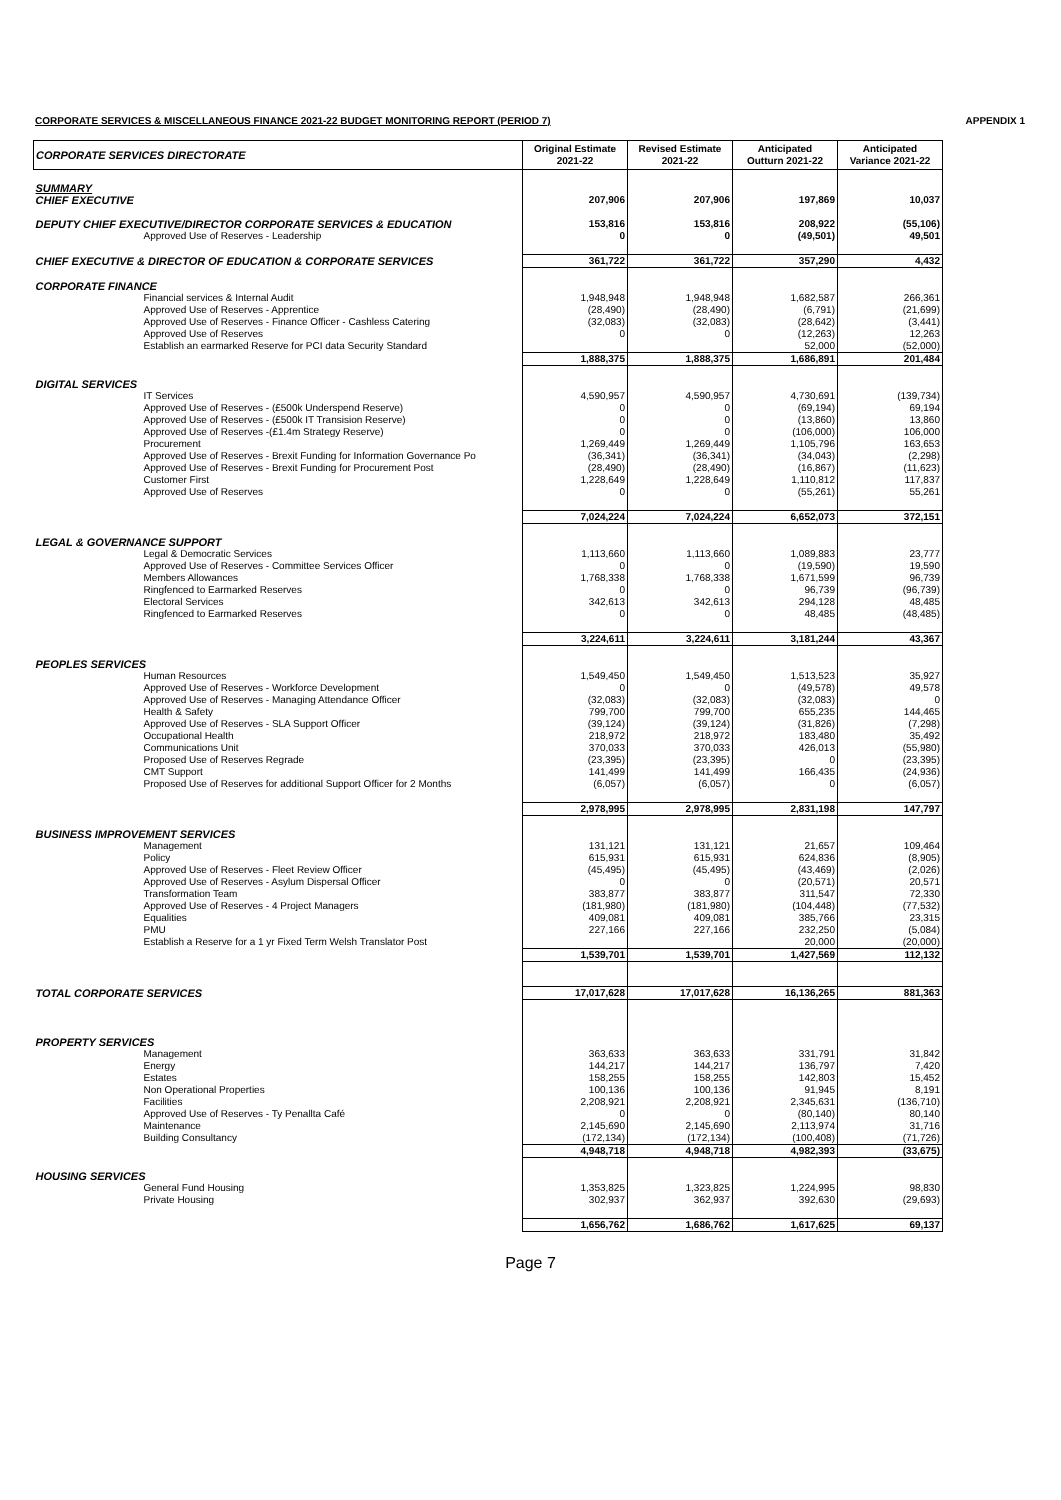CORPORATE SERVICES & MISCELLANEOUS FINANCE 2021-22 BUDGET MONITORING REPORT (PERIOD 7) APPENDIX 1
| CORPORATE SERVICES DIRECTORATE | Original Estimate 2021-22 | Revised Estimate 2021-22 | Anticipated Outturn 2021-22 | Anticipated Variance 2021-22 |
| --- | --- | --- | --- | --- |
| SUMMARY | | | | |
| CHIEF EXECUTIVE | 207,906 | 207,906 | 197,869 | 10,037 |
| DEPUTY CHIEF EXECUTIVE/DIRECTOR CORPORATE SERVICES & EDUCATION | 153,816 | 153,816 | 208,922 | (55,106) |
| Approved Use of Reserves - Leadership | 0 | 0 | (49,501) | 49,501 |
| CHIEF EXECUTIVE & DIRECTOR OF EDUCATION & CORPORATE SERVICES | 361,722 | 361,722 | 357,290 | 4,432 |
| CORPORATE FINANCE | | | | |
| Financial services & Internal Audit | 1,948,948 | 1,948,948 | 1,682,587 | 266,361 |
| Approved Use of Reserves - Apprentice | (28,490) | (28,490) | (6,791) | (21,699) |
| Approved Use of Reserves - Finance Officer - Cashless Catering | (32,083) | (32,083) | (28,642) | (3,441) |
| Approved Use of Reserves | 0 | 0 | (12,263) | 12,263 |
| Establish an earmarked Reserve for PCI data Security Standard | | | 52,000 | (52,000) |
| | 1,888,375 | 1,888,375 | 1,686,891 | 201,484 |
| DIGITAL SERVICES | | | | |
| IT Services | 4,590,957 | 4,590,957 | 4,730,691 | (139,734) |
| Approved Use of Reserves - (£500k Underspend Reserve) | 0 | 0 | (69,194) | 69,194 |
| Approved Use of Reserves - (£500k IT Transision Reserve) | 0 | 0 | (13,860) | 13,860 |
| Approved Use of Reserves -(£1.4m Strategy Reserve) | 0 | 0 | (106,000) | 106,000 |
| Procurement | 1,269,449 | 1,269,449 | 1,105,796 | 163,653 |
| Approved Use of Reserves - Brexit Funding for Information Governance Po | (36,341) | (36,341) | (34,043) | (2,298) |
| Approved Use of Reserves - Brexit Funding for Procurement Post | (28,490) | (28,490) | (16,867) | (11,623) |
| Customer First | 1,228,649 | 1,228,649 | 1,110,812 | 117,837 |
| Approved Use of Reserves | 0 | 0 | (55,261) | 55,261 |
| | 7,024,224 | 7,024,224 | 6,652,073 | 372,151 |
| LEGAL & GOVERNANCE SUPPORT | | | | |
| Legal & Democratic Services | 1,113,660 | 1,113,660 | 1,089,883 | 23,777 |
| Approved Use of Reserves - Committee Services Officer | 0 | 0 | (19,590) | 19,590 |
| Members Allowances | 1,768,338 | 1,768,338 | 1,671,599 | 96,739 |
| Ringfenced to Earmarked Reserves | 0 | 0 | 96,739 | (96,739) |
| Electoral Services | 342,613 | 342,613 | 294,128 | 48,485 |
| Ringfenced to Earmarked Reserves | 0 | 0 | 48,485 | (48,485) |
| | 3,224,611 | 3,224,611 | 3,181,244 | 43,367 |
| PEOPLES SERVICES | | | | |
| Human Resources | 1,549,450 | 1,549,450 | 1,513,523 | 35,927 |
| Approved Use of Reserves - Workforce Development | 0 | 0 | (49,578) | 49,578 |
| Approved Use of Reserves - Managing Attendance Officer | (32,083) | (32,083) | (32,083) | 0 |
| Health & Safety | 799,700 | 799,700 | 655,235 | 144,465 |
| Approved Use of Reserves - SLA Support Officer | (39,124) | (39,124) | (31,826) | (7,298) |
| Occupational Health | 218,972 | 218,972 | 183,480 | 35,492 |
| Communications Unit | 370,033 | 370,033 | 426,013 | (55,980) |
| Proposed Use of Reserves Regrade | (23,395) | (23,395) | 0 | (23,395) |
| CMT Support | 141,499 | 141,499 | 166,435 | (24,936) |
| Proposed Use of Reserves for additional Support Officer for 2 Months | (6,057) | (6,057) | 0 | (6,057) |
| | 2,978,995 | 2,978,995 | 2,831,198 | 147,797 |
| BUSINESS IMPROVEMENT SERVICES | | | | |
| Management | 131,121 | 131,121 | 21,657 | 109,464 |
| Policy | 615,931 | 615,931 | 624,836 | (8,905) |
| Approved Use of Reserves - Fleet Review Officer | (45,495) | (45,495) | (43,469) | (2,026) |
| Approved Use of Reserves - Asylum Dispersal Officer | 0 | 0 | (20,571) | 20,571 |
| Transformation Team | 383,877 | 383,877 | 311,547 | 72,330 |
| Approved Use of Reserves - 4 Project Managers | (181,980) | (181,980) | (104,448) | (77,532) |
| Equalities | 409,081 | 409,081 | 385,766 | 23,315 |
| PMU | 227,166 | 227,166 | 232,250 | (5,084) |
| Establish a Reserve for a 1 yr Fixed Term Welsh Translator Post | | | 20,000 | (20,000) |
| | 1,539,701 | 1,539,701 | 1,427,569 | 112,132 |
| TOTAL CORPORATE SERVICES | 17,017,628 | 17,017,628 | 16,136,265 | 881,363 |
| PROPERTY SERVICES | | | | |
| Management | 363,633 | 363,633 | 331,791 | 31,842 |
| Energy | 144,217 | 144,217 | 136,797 | 7,420 |
| Estates | 158,255 | 158,255 | 142,803 | 15,452 |
| Non Operational Properties | 100,136 | 100,136 | 91,945 | 8,191 |
| Facilities | 2,208,921 | 2,208,921 | 2,345,631 | (136,710) |
| Approved Use of Reserves - Ty Penallta Café | 0 | 0 | (80,140) | 80,140 |
| Maintenance | 2,145,690 | 2,145,690 | 2,113,974 | 31,716 |
| Building Consultancy | (172,134) | (172,134) | (100,408) | (71,726) |
| | 4,948,718 | 4,948,718 | 4,982,393 | (33,675) |
| HOUSING SERVICES | | | | |
| General Fund Housing | 1,353,825 | 1,323,825 | 1,224,995 | 98,830 |
| Private Housing | 302,937 | 362,937 | 392,630 | (29,693) |
| | 1,656,762 | 1,686,762 | 1,617,625 | 69,137 |
Page 7